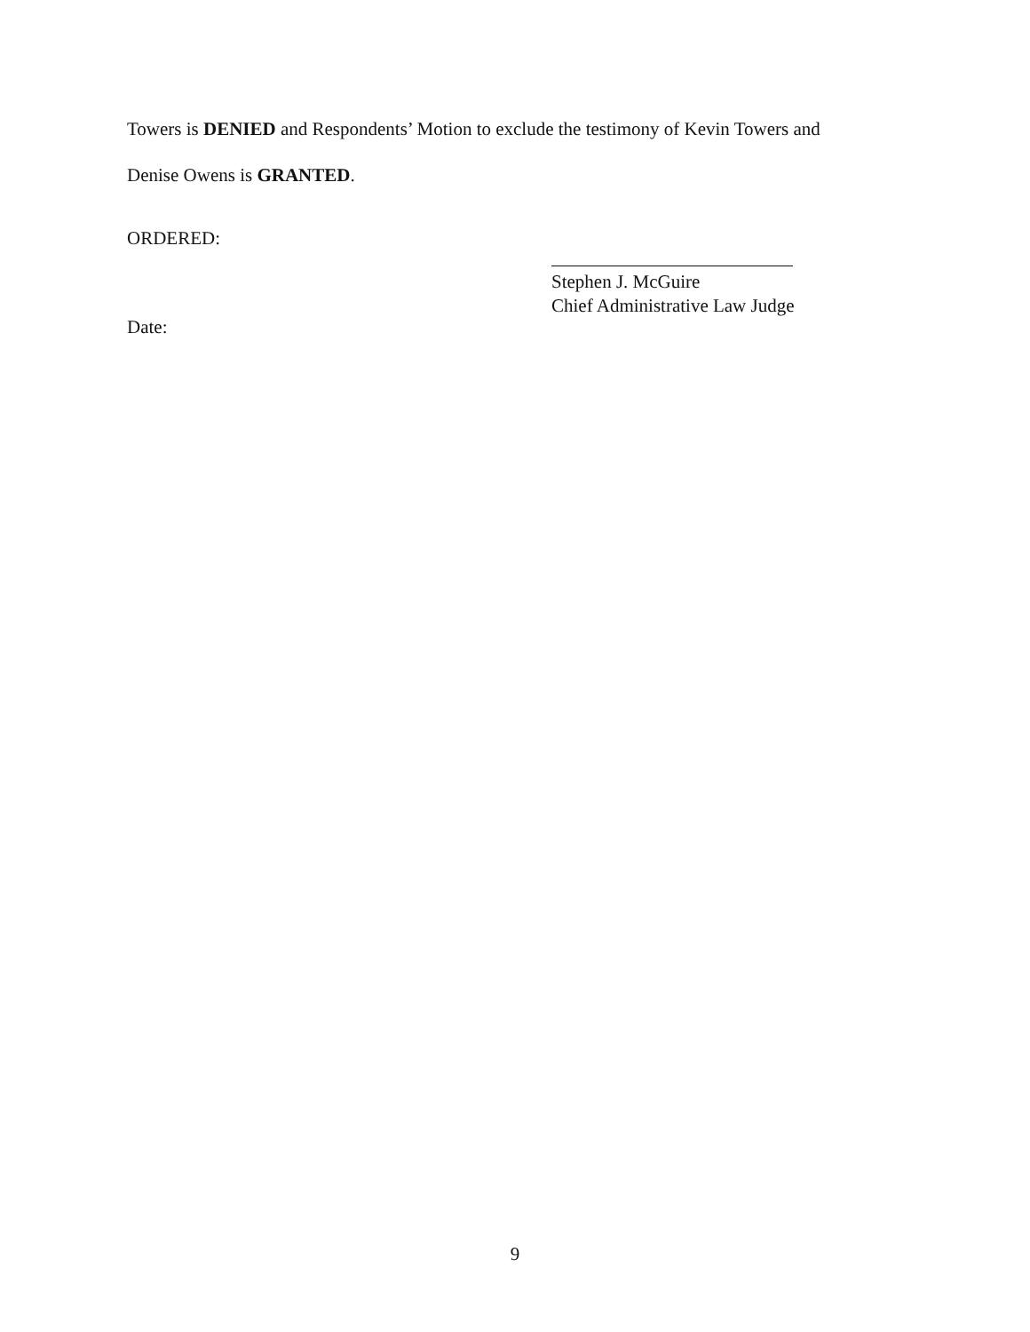Towers is DENIED and Respondents’ Motion to exclude the testimony of Kevin Towers and
Denise Owens is GRANTED.
ORDERED:
Stephen J. McGuire
Chief Administrative Law Judge
Date:
9